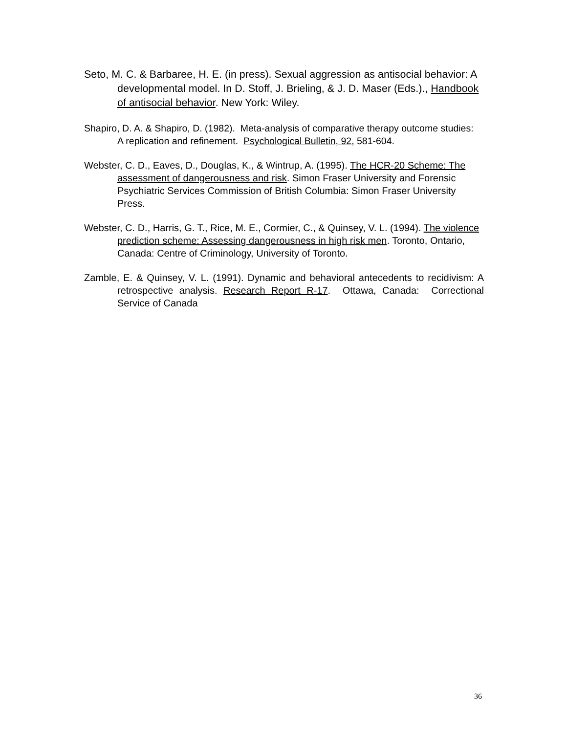Seto, M. C. & Barbaree, H. E. (in press). Sexual aggression as antisocial behavior: A developmental model. In D. Stoff, J. Brieling, & J. D. Maser (Eds.)., Handbook of antisocial behavior. New York: Wiley.
Shapiro, D. A. & Shapiro, D. (1982). Meta-analysis of comparative therapy outcome studies: A replication and refinement. Psychological Bulletin, 92, 581-604.
Webster, C. D., Eaves, D., Douglas, K., & Wintrup, A. (1995). The HCR-20 Scheme: The assessment of dangerousness and risk. Simon Fraser University and Forensic Psychiatric Services Commission of British Columbia: Simon Fraser University Press.
Webster, C. D., Harris, G. T., Rice, M. E., Cormier, C., & Quinsey, V. L. (1994). The violence prediction scheme: Assessing dangerousness in high risk men. Toronto, Ontario, Canada: Centre of Criminology, University of Toronto.
Zamble, E. & Quinsey, V. L. (1991). Dynamic and behavioral antecedents to recidivism: A retrospective analysis. Research Report R-17. Ottawa, Canada: Correctional Service of Canada
36